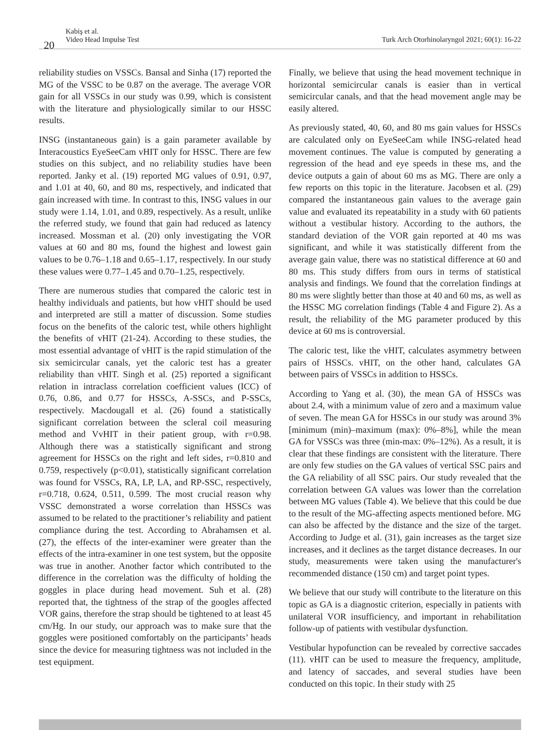20
Kabiş et al.
Video Head Impulse Test
Turk Arch Otorhinolaryngol 2021; 60(1): 16-22
reliability studies on VSSCs. Bansal and Sinha (17) reported the MG of the VSSC to be 0.87 on the average. The average VOR gain for all VSSCs in our study was 0.99, which is consistent with the literature and physiologically similar to our HSSC results.
INSG (instantaneous gain) is a gain parameter available by Interacoustics EyeSeeCam vHIT only for HSSC. There are few studies on this subject, and no reliability studies have been reported. Janky et al. (19) reported MG values of 0.91, 0.97, and 1.01 at 40, 60, and 80 ms, respectively, and indicated that gain increased with time. In contrast to this, INSG values in our study were 1.14, 1.01, and 0.89, respectively. As a result, unlike the referred study, we found that gain had reduced as latency increased. Mossman et al. (20) only investigating the VOR values at 60 and 80 ms, found the highest and lowest gain values to be 0.76–1.18 and 0.65–1.17, respectively. In our study these values were 0.77–1.45 and 0.70–1.25, respectively.
There are numerous studies that compared the caloric test in healthy individuals and patients, but how vHIT should be used and interpreted are still a matter of discussion. Some studies focus on the benefits of the caloric test, while others highlight the benefits of vHIT (21-24). According to these studies, the most essential advantage of vHIT is the rapid stimulation of the six semicircular canals, yet the caloric test has a greater reliability than vHIT. Singh et al. (25) reported a significant relation in intraclass correlation coefficient values (ICC) of 0.76, 0.86, and 0.77 for HSSCs, A-SSCs, and P-SSCs, respectively. Macdougall et al. (26) found a statistically significant correlation between the scleral coil measuring method and VvHIT in their patient group, with r=0.98. Although there was a statistically significant and strong agreement for HSSCs on the right and left sides, r=0.810 and 0.759, respectively (p<0.01), statistically significant correlation was found for VSSCs, RA, LP, LA, and RP-SSC, respectively, r=0.718, 0.624, 0.511, 0.599. The most crucial reason why VSSC demonstrated a worse correlation than HSSCs was assumed to be related to the practitioner’s reliability and patient compliance during the test. According to Abrahamsen et al. (27), the effects of the inter-examiner were greater than the effects of the intra-examiner in one test system, but the opposite was true in another. Another factor which contributed to the difference in the correlation was the difficulty of holding the goggles in place during head movement. Suh et al. (28) reported that, the tightness of the strap of the googles affected VOR gains, therefore the strap should be tightened to at least 45 cm/Hg. In our study, our approach was to make sure that the goggles were positioned comfortably on the participants’ heads since the device for measuring tightness was not included in the test equipment.
Finally, we believe that using the head movement technique in horizontal semicircular canals is easier than in vertical semicircular canals, and that the head movement angle may be easily altered.
As previously stated, 40, 60, and 80 ms gain values for HSSCs are calculated only on EyeSeeCam while INSG-related head movement continues. The value is computed by generating a regression of the head and eye speeds in these ms, and the device outputs a gain of about 60 ms as MG. There are only a few reports on this topic in the literature. Jacobsen et al. (29) compared the instantaneous gain values to the average gain value and evaluated its repeatability in a study with 60 patients without a vestibular history. According to the authors, the standard deviation of the VOR gain reported at 40 ms was significant, and while it was statistically different from the average gain value, there was no statistical difference at 60 and 80 ms. This study differs from ours in terms of statistical analysis and findings. We found that the correlation findings at 80 ms were slightly better than those at 40 and 60 ms, as well as the HSSC MG correlation findings (Table 4 and Figure 2). As a result, the reliability of the MG parameter produced by this device at 60 ms is controversial.
The caloric test, like the vHIT, calculates asymmetry between pairs of HSSCs. vHIT, on the other hand, calculates GA between pairs of VSSCs in addition to HSSCs.
According to Yang et al. (30), the mean GA of HSSCs was about 2.4, with a minimum value of zero and a maximum value of seven. The mean GA for HSSCs in our study was around 3% [minimum (min)–maximum (max): 0%–8%], while the mean GA for VSSCs was three (min-max: 0%–12%). As a result, it is clear that these findings are consistent with the literature. There are only few studies on the GA values of vertical SSC pairs and the GA reliability of all SSC pairs. Our study revealed that the correlation between GA values was lower than the correlation between MG values (Table 4). We believe that this could be due to the result of the MG-affecting aspects mentioned before. MG can also be affected by the distance and the size of the target. According to Judge et al. (31), gain increases as the target size increases, and it declines as the target distance decreases. In our study, measurements were taken using the manufacturer's recommended distance (150 cm) and target point types.
We believe that our study will contribute to the literature on this topic as GA is a diagnostic criterion, especially in patients with unilateral VOR insufficiency, and important in rehabilitation follow-up of patients with vestibular dysfunction.
Vestibular hypofunction can be revealed by corrective saccades (11). vHIT can be used to measure the frequency, amplitude, and latency of saccades, and several studies have been conducted on this topic. In their study with 25